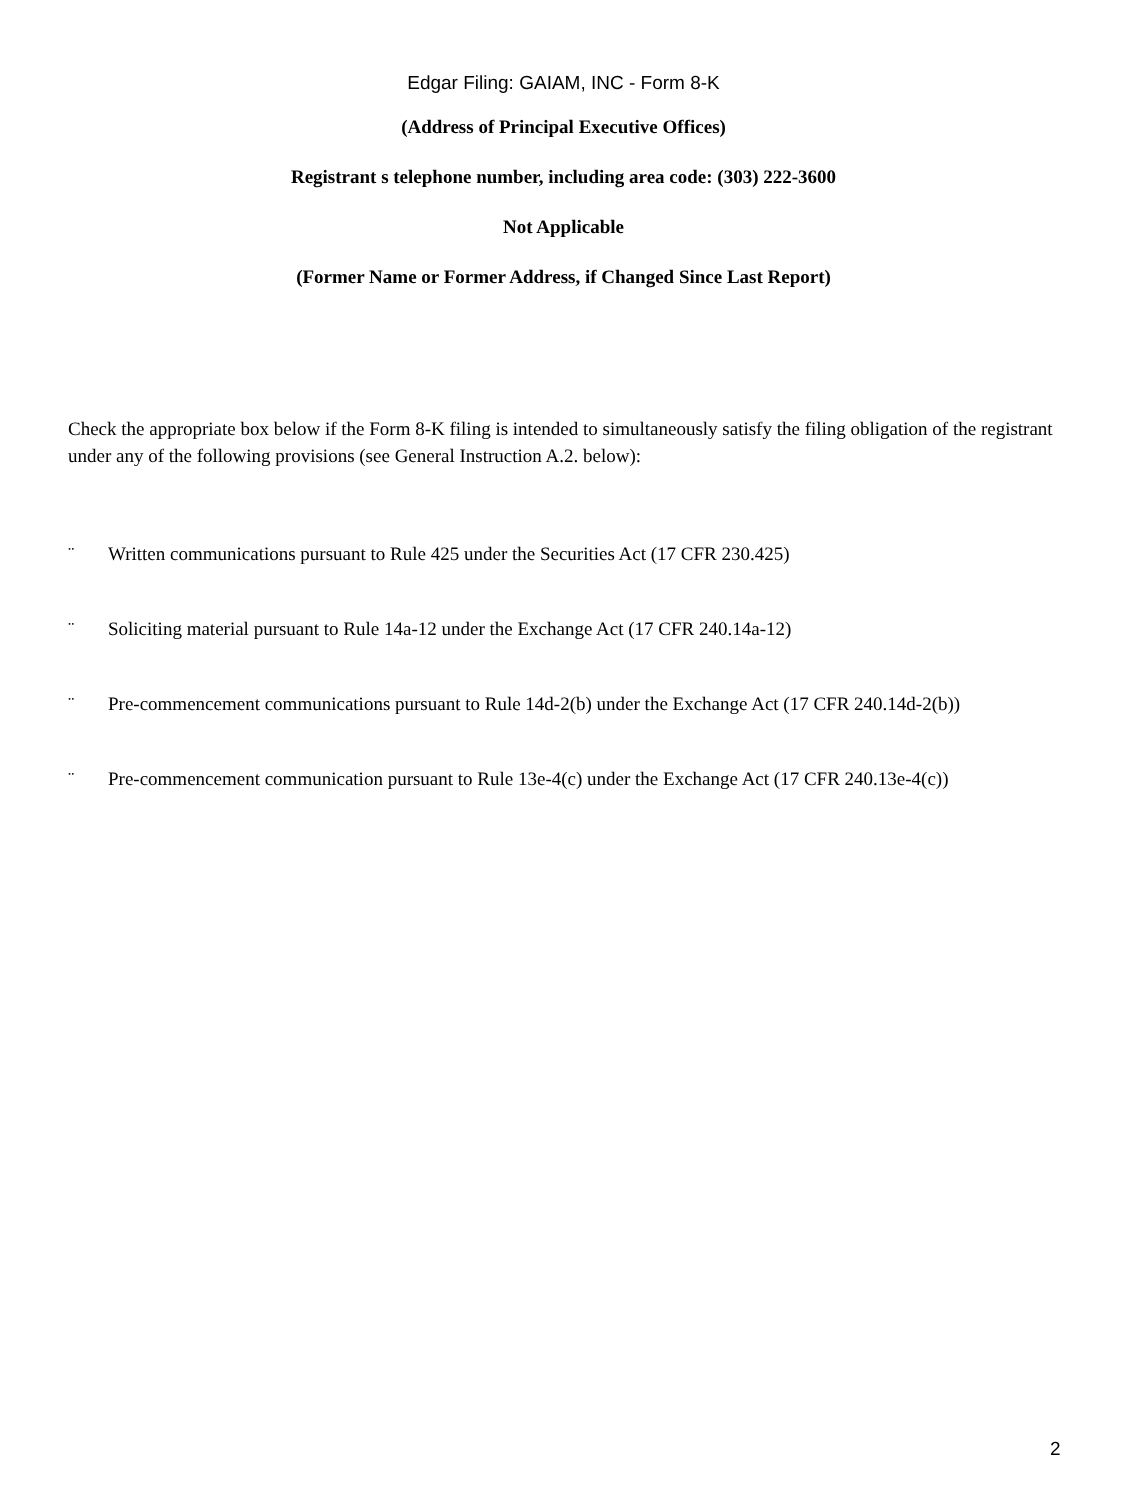Edgar Filing: GAIAM, INC - Form 8-K
(Address of Principal Executive Offices)
Registrant s telephone number, including area code: (303) 222-3600
Not Applicable
(Former Name or Former Address, if Changed Since Last Report)
Check the appropriate box below if the Form 8-K filing is intended to simultaneously satisfy the filing obligation of the registrant under any of the following provisions (see General Instruction A.2. below):
¨ Written communications pursuant to Rule 425 under the Securities Act (17 CFR 230.425)
¨ Soliciting material pursuant to Rule 14a-12 under the Exchange Act (17 CFR 240.14a-12)
¨ Pre-commencement communications pursuant to Rule 14d-2(b) under the Exchange Act (17 CFR 240.14d-2(b))
¨ Pre-commencement communication pursuant to Rule 13e-4(c) under the Exchange Act (17 CFR 240.13e-4(c))
2